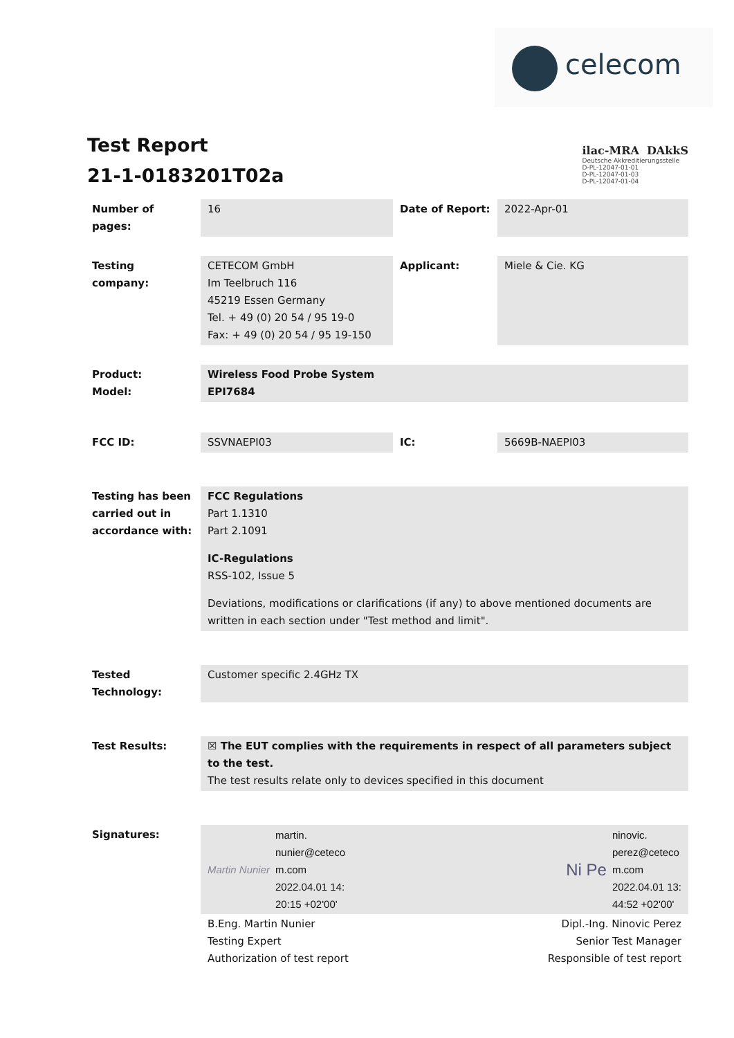celecom
Test Report
21-1-0183201T02a
ilac-MRA DAkkS
Deutsche Akkreditierungsstelle
D-PL-12047-01-01
D-PL-12047-01-03
D-PL-12047-01-04
| Number of pages: | 16 | Date of Report: | 2022-Apr-01 |
| Testing company: | CETECOM GmbH Im Teelbruch 116 45219 Essen Germany Tel. + 49 (0) 20 54 / 95 19-0 Fax: + 49 (0) 20 54 / 95 19-150 | Applicant: | Miele & Cie. KG |
| Product: Model: | Wireless Food Probe System EPI7684 | | |
| FCC ID: | SSVNAEPI03 | IC: | 5669B-NAEPI03 |
| Testing has been carried out in accordance with: | FCC Regulations Part 1.1310 Part 2.1091 IC-Regulations RSS-102, Issue 5 Deviations, modifications or clarifications (if any) to above mentioned documents are written in each section under "Test method and limit". | | |
| Tested Technology: | Customer specific 2.4GHz TX | | |
| Test Results: | ☒ The EUT complies with the requirements in respect of all parameters subject to the test. The test results relate only to devices specified in this document | | |
| Signatures: | Martin Nunier martin. nunier@ceteco m.com 2022.04.01 14: 20:15 +02'00' Ni Pe ninovic. perez@ceteco m.com 2022.04.01 13: 44:52 +02'00' | | |
| | B.Eng. Martin Nunier Testing Expert Authorization of test report Dipl.-Ing. Ninovic Perez Senior Test Manager Responsible of test report | | |